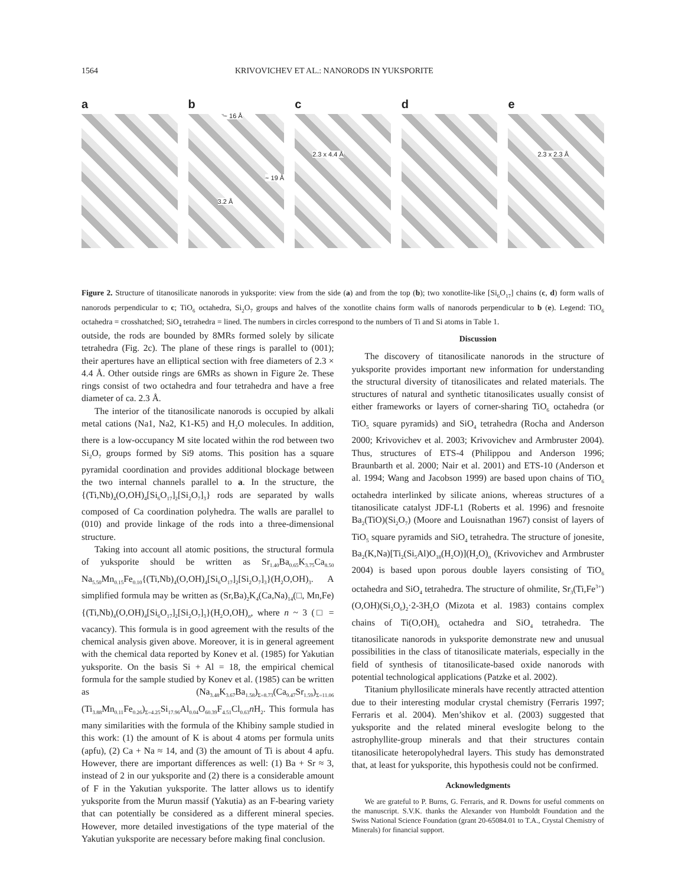1564 KRIVOVICHEV ET AL.: NANORODS IN YUKSPORITE
a b
~ 16 Å
3.2 Å
~ 19 Å
c
2.3 x 4.4 Å
d e
2.3 x 2.3 Å
Figure 2. Structure of titanosilicate nanorods in yuksporite: view from the side (a) and from the top (b); two xonotlite-like [Si<sub>6</sub>O<sub>17</sub>] chains (c, d) form walls of nanorods perpendicular to c; TiO<sub>6</sub> octahedra, Si<sub>2</sub>O<sub>7</sub> groups and halves of the xonotlite chains form walls of nanorods perpendicular to b (e). Legend: TiO<sub>6</sub> octahedra = crosshatched; SiO<sub>4</sub> tetrahedra = lined. The numbers in circles correspond to the numbers of Ti and Si atoms in Table 1.
outside, the rods are bounded by 8MRs formed solely by silicate tetrahedra (Fig. 2c). The plane of these rings is parallel to (001); their apertures have an elliptical section with free diameters of 2.3 × 4.4 Å. Other outside rings are 6MRs as shown in Figure 2e. These rings consist of two octahedra and four tetrahedra and have a free diameter of ca. 2.3 Å.
The interior of the titanosilicate nanorods is occupied by alkali metal cations (Na1, Na2, K1-K5) and H<sub>2</sub>O molecules. In addition, there is a low-occupancy M site located within the rod between two Si<sub>2</sub>O<sub>7</sub> groups formed by Si9 atoms. This position has a square pyramidal coordination and provides additional blockage between the two internal channels parallel to a. In the structure, the {(Ti,Nb)<sub>4</sub>(O,OH)<sub>4</sub>[Si<sub>6</sub>O<sub>17</sub>]<sub>2</sub>[Si<sub>2</sub>O<sub>7</sub>]<sub>3</sub>} rods are separated by walls composed of Ca coordination polyhedra. The walls are parallel to (010) and provide linkage of the rods into a three-dimensional structure.
Taking into account all atomic positions, the structural formula of yuksporite should be written as Sr<sub>1.40</sub>Ba<sub>0.65</sub>K<sub>3.75</sub>Ca<sub>8.50</sub> Na<sub>5.50</sub>Mn<sub>0.15</sub>Fe<sub>0.10</sub>{(Ti,Nb)<sub>4</sub>(O,OH)<sub>4</sub>[Si<sub>6</sub>O<sub>17</sub>]<sub>2</sub>[Si<sub>2</sub>O<sub>7</sub>]<sub>3</sub>}(H<sub>2</sub>O,OH)<sub>3</sub>. A simplified formula may be written as (Sr,Ba)<sub>2</sub>K<sub>4</sub>(Ca,Na)<sub>14</sub>(□, Mn,Fe){(Ti,Nb)<sub>4</sub>(O,OH)<sub>4</sub>[Si<sub>6</sub>O<sub>17</sub>]<sub>2</sub>[Si<sub>2</sub>O<sub>7</sub>]<sub>3</sub>}(H<sub>2</sub>O,OH)<sub>n</sub>, where n ~ 3 (□ = vacancy). This formula is in good agreement with the results of the chemical analysis given above. Moreover, it is in general agreement with the chemical data reported by Konev et al. (1985) for Yakutian yuksporite. On the basis Si + Al = 18, the empirical chemical formula for the sample studied by Konev et al. (1985) can be written as (Na<sub>3.48</sub>K<sub>3.67</sub>Ba<sub>1.58</sub>)<sub>Σ=8.73</sub>(Ca<sub>9.47</sub>Sr<sub>1.59</sub>)<sub>Σ=11.06</sub> (Ti<sub>3.88</sub>Mn<sub>0.11</sub>Fe<sub>0.26</sub>)<sub>Σ=4.25</sub>Si<sub>17.96</sub>Al<sub>0.04</sub>O<sub>60.39</sub>F<sub>4.51</sub>Cl<sub>0.63</sub>n H<sub>2</sub>. This formula has many similarities with the formula of the Khibiny sample studied in this work: (1) the amount of K is about 4 atoms per formula units (apfu), (2) Ca + Na ≈ 14, and (3) the amount of Ti is about 4 apfu. However, there are important differences as well: (1) Ba + Sr ≈ 3, instead of 2 in our yuksporite and (2) there is a considerable amount of F in the Yakutian yuksporite. The latter allows us to identify yuksporite from the Murun massif (Yakutia) as an F-bearing variety that can potentially be considered as a different mineral species. However, more detailed investigations of the type material of the Yakutian yuksporite are necessary before making final conclusion.
Discussion
The discovery of titanosilicate nanorods in the structure of yuksporite provides important new information for understanding the structural diversity of titanosilicates and related materials. The structures of natural and synthetic titanosilicates usually consist of either frameworks or layers of corner-sharing TiO<sub>6</sub> octahedra (or TiO<sub>5</sub> square pyramids) and SiO<sub>4</sub> tetrahedra (Rocha and Anderson 2000; Krivovichev et al. 2003; Krivovichev and Armbruster 2004). Thus, structures of ETS-4 (Philippou and Anderson 1996; Braunbarth et al. 2000; Nair et al. 2001) and ETS-10 (Anderson et al. 1994; Wang and Jacobson 1999) are based upon chains of TiO<sub>6</sub> octahedra interlinked by silicate anions, whereas structures of a titanosilicate catalyst JDF-L1 (Roberts et al. 1996) and fresnoite Ba<sub>2</sub>(TiO)(Si<sub>2</sub>O<sub>7</sub>) (Moore and Louisnathan 1967) consist of layers of TiO<sub>5</sub> square pyramids and SiO<sub>4</sub> tetrahedra. The structure of jonesite, Ba<sub>2</sub>(K,Na)[Ti<sub>2</sub>(Si<sub>5</sub>Al)O<sub>18</sub>(H<sub>2</sub>O)](H<sub>2</sub>O)<sub>n</sub> (Krivovichev and Armbruster 2004) is based upon porous double layers consisting of TiO<sub>6</sub> octahedra and SiO<sub>4</sub> tetrahedra. The structure of ohmilite, Sr<sub>3</sub>(Ti,Fe<sup>3+</sup>)(O,OH)(Si<sub>2</sub>O<sub>6</sub>)<sub>2</sub>·2-3H<sub>2</sub>O (Mizota et al. 1983) contains complex chains of Ti(O,OH)<sub>6</sub> octahedra and SiO<sub>4</sub> tetrahedra. The titanosilicate nanorods in yuksporite demonstrate new and unusual possibilities in the class of titanosilicate materials, especially in the field of synthesis of titanosilicate-based oxide nanorods with potential technological applications (Patzke et al. 2002).
Titanium phyllosilicate minerals have recently attracted attention due to their interesting modular crystal chemistry (Ferraris 1997; Ferraris et al. 2004). Men’shikov et al. (2003) suggested that yuksporite and the related mineral eveslogite belong to the astrophyllite-group minerals and that their structures contain titanosilicate heteropolyhedral layers. This study has demonstrated that, at least for yuksporite, this hypothesis could not be confirmed.
Acknowledgments
We are grateful to P. Burns, G. Ferraris, and R. Downs for useful comments on the manuscript. S.V.K. thanks the Alexander von Humboldt Foundation and the Swiss National Science Foundation (grant 20-65084.01 to T.A., Crystal Chemistry of Minerals) for financial support.